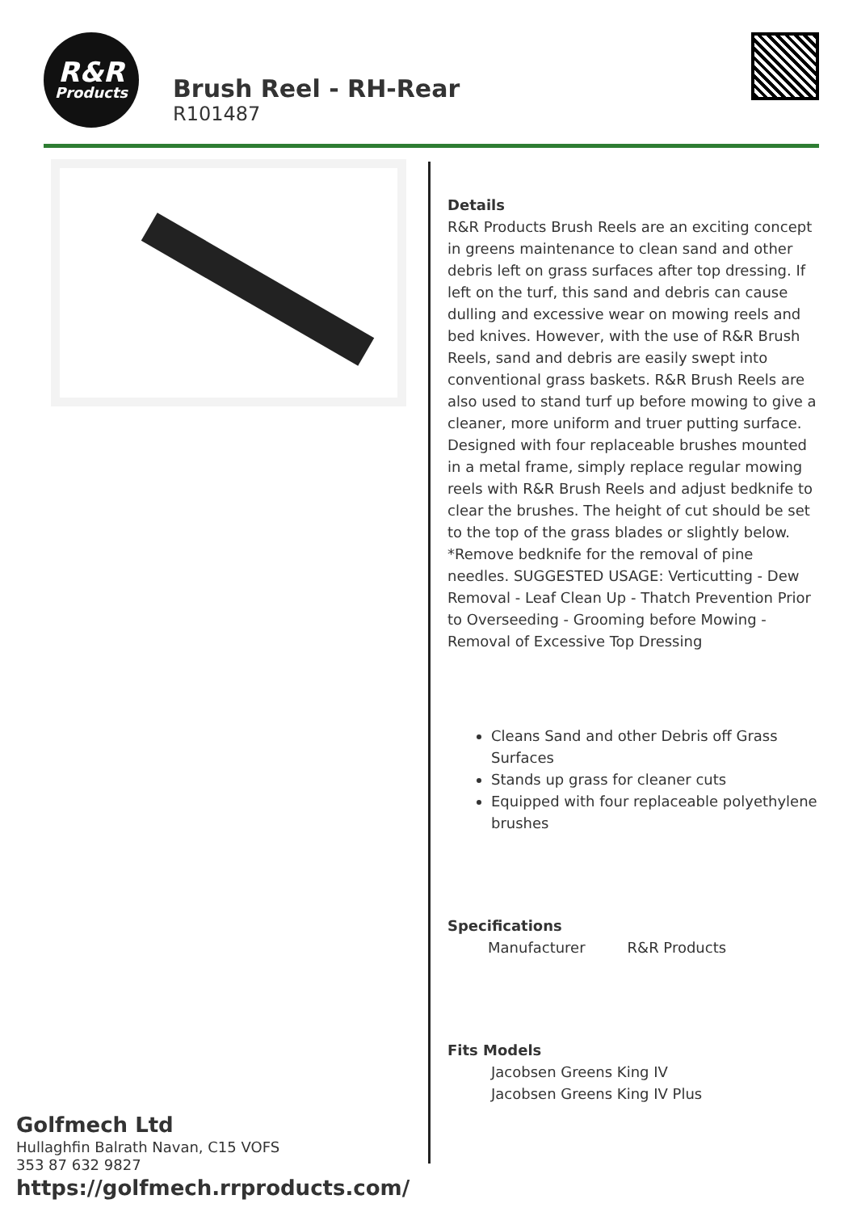R&R
Products
Brush Reel - RH-Rear
R101487
Details
R&R Products Brush Reels are an exciting concept in greens maintenance to clean sand and other debris left on grass surfaces after top dressing. If left on the turf, this sand and debris can cause dulling and excessive wear on mowing reels and bed knives. However, with the use of R&R Brush Reels, sand and debris are easily swept into conventional grass baskets. R&R Brush Reels are also used to stand turf up before mowing to give a cleaner, more uniform and truer putting surface. Designed with four replaceable brushes mounted in a metal frame, simply replace regular mowing reels with R&R Brush Reels and adjust bedknife to clear the brushes. The height of cut should be set to the top of the grass blades or slightly below. *Remove bedknife for the removal of pine needles. SUGGESTED USAGE: Verticutting - Dew Removal - Leaf Clean Up - Thatch Prevention Prior to Overseeding - Grooming before Mowing - Removal of Excessive Top Dressing
Cleans Sand and other Debris off Grass Surfaces
Stands up grass for cleaner cuts
Equipped with four replaceable polyethylene brushes
Specifications
| Manufacturer | R&R Products |
Fits Models
Jacobsen Greens King IV
Jacobsen Greens King IV Plus
Golfmech Ltd
Hullaghfin Balrath Navan, C15 VOFS
353 87 632 9827
https://golfmech.rrproducts.com/